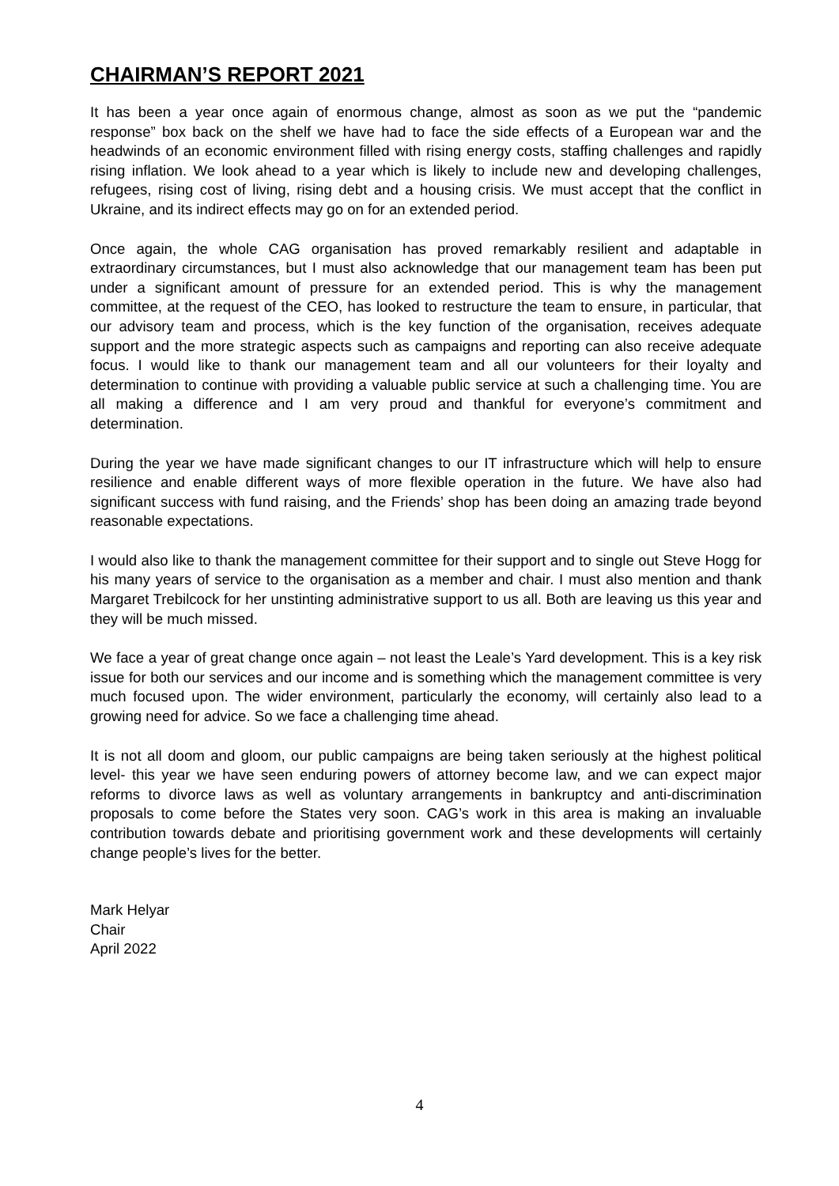CHAIRMAN’S REPORT 2021
It has been a year once again of enormous change, almost as soon as we put the “pandemic response” box back on the shelf we have had to face the side effects of a European war and the headwinds of an economic environment filled with rising energy costs, staffing challenges and rapidly rising inflation. We look ahead to a year which is likely to include new and developing challenges, refugees, rising cost of living, rising debt and a housing crisis. We must accept that the conflict in Ukraine, and its indirect effects may go on for an extended period.
Once again, the whole CAG organisation has proved remarkably resilient and adaptable in extraordinary circumstances, but I must also acknowledge that our management team has been put under a significant amount of pressure for an extended period. This is why the management committee, at the request of the CEO, has looked to restructure the team to ensure, in particular, that our advisory team and process, which is the key function of the organisation, receives adequate support and the more strategic aspects such as campaigns and reporting can also receive adequate focus. I would like to thank our management team and all our volunteers for their loyalty and determination to continue with providing a valuable public service at such a challenging time. You are all making a difference and I am very proud and thankful for everyone’s commitment and determination.
During the year we have made significant changes to our IT infrastructure which will help to ensure resilience and enable different ways of more flexible operation in the future. We have also had significant success with fund raising, and the Friends’ shop has been doing an amazing trade beyond reasonable expectations.
I would also like to thank the management committee for their support and to single out Steve Hogg for his many years of service to the organisation as a member and chair. I must also mention and thank Margaret Trebilcock for her unstinting administrative support to us all. Both are leaving us this year and they will be much missed.
We face a year of great change once again – not least the Leale’s Yard development. This is a key risk issue for both our services and our income and is something which the management committee is very much focused upon. The wider environment, particularly the economy, will certainly also lead to a growing need for advice. So we face a challenging time ahead.
It is not all doom and gloom, our public campaigns are being taken seriously at the highest political level- this year we have seen enduring powers of attorney become law, and we can expect major reforms to divorce laws as well as voluntary arrangements in bankruptcy and anti-discrimination proposals to come before the States very soon. CAG’s work in this area is making an invaluable contribution towards debate and prioritising government work and these developments will certainly change people’s lives for the better.
Mark Helyar
Chair
April 2022
4